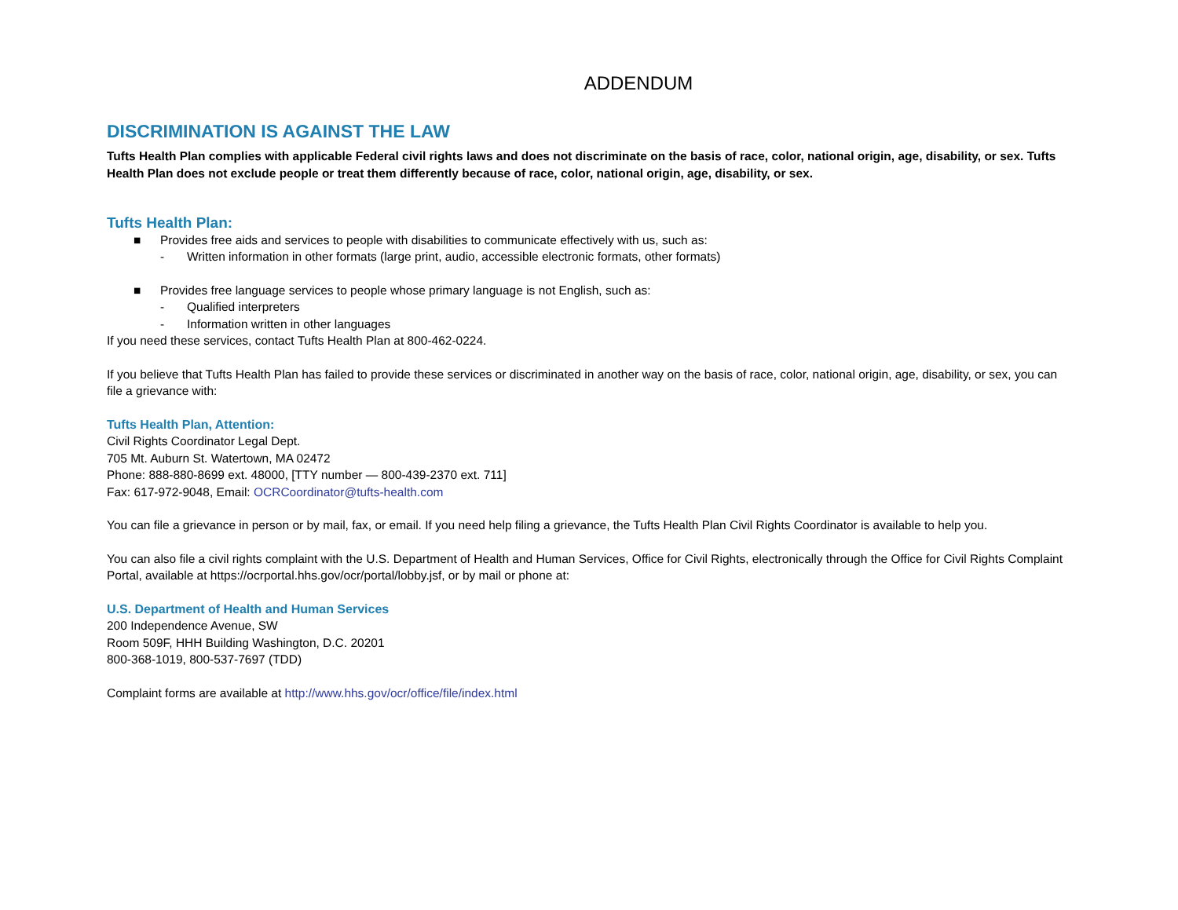ADDENDUM
DISCRIMINATION IS AGAINST THE LAW
Tufts Health Plan complies with applicable Federal civil rights laws and does not discriminate on the basis of race, color, national origin, age, disability, or sex. Tufts Health Plan does not exclude people or treat them differently because of race, color, national origin, age, disability, or sex.
Tufts Health Plan:
■ Provides free aids and services to people with disabilities to communicate effectively with us, such as:
- Written information in other formats (large print, audio, accessible electronic formats, other formats)
■ Provides free language services to people whose primary language is not English, such as:
- Qualified interpreters
- Information written in other languages
If you need these services, contact Tufts Health Plan at 800-462-0224.
If you believe that Tufts Health Plan has failed to provide these services or discriminated in another way on the basis of race, color, national origin, age, disability, or sex, you can file a grievance with:
Tufts Health Plan, Attention:
Civil Rights Coordinator Legal Dept.
705 Mt. Auburn St. Watertown, MA 02472
Phone: 888-880-8699 ext. 48000, [TTY number — 800-439-2370 ext. 711]
Fax: 617-972-9048, Email: OCRCoordinator@tufts-health.com
You can file a grievance in person or by mail, fax, or email. If you need help filing a grievance, the Tufts Health Plan Civil Rights Coordinator is available to help you.
You can also file a civil rights complaint with the U.S. Department of Health and Human Services, Office for Civil Rights, electronically through the Office for Civil Rights Complaint Portal, available at https://ocrportal.hhs.gov/ocr/portal/lobby.jsf, or by mail or phone at:
U.S. Department of Health and Human Services
200 Independence Avenue, SW
Room 509F, HHH Building Washington, D.C. 20201
800-368-1019, 800-537-7697 (TDD)
Complaint forms are available at http://www.hhs.gov/ocr/office/file/index.html